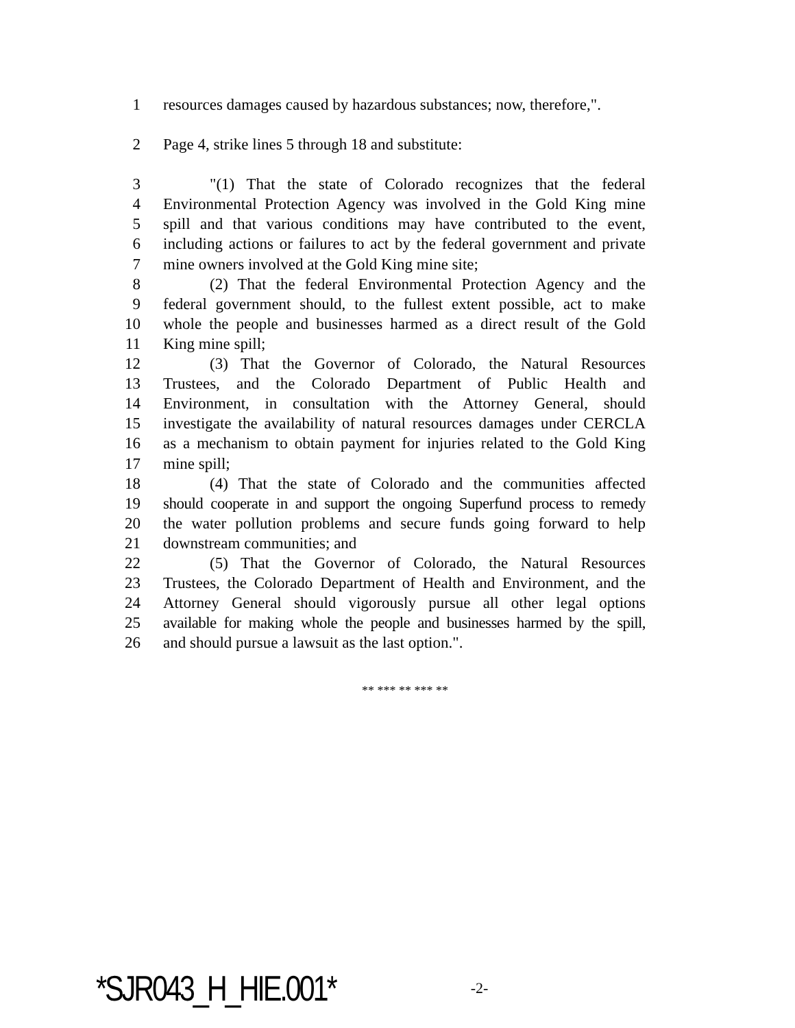1 resources damages caused by hazardous substances; now, therefore,".
2 Page 4, strike lines 5 through 18 and substitute:
3 "(1) That the state of Colorado recognizes that the federal
4 Environmental Protection Agency was involved in the Gold King mine
5 spill and that various conditions may have contributed to the event,
6 including actions or failures to act by the federal government and private
7 mine owners involved at the Gold King mine site;
8 (2) That the federal Environmental Protection Agency and the
9 federal government should, to the fullest extent possible, act to make
10 whole the people and businesses harmed as a direct result of the Gold
11 King mine spill;
12 (3) That the Governor of Colorado, the Natural Resources
13 Trustees, and the Colorado Department of Public Health and
14 Environment, in consultation with the Attorney General, should
15 investigate the availability of natural resources damages under CERCLA
16 as a mechanism to obtain payment for injuries related to the Gold King
17 mine spill;
18 (4) That the state of Colorado and the communities affected
19 should cooperate in and support the ongoing Superfund process to remedy
20 the water pollution problems and secure funds going forward to help
21 downstream communities; and
22 (5) That the Governor of Colorado, the Natural Resources
23 Trustees, the Colorado Department of Health and Environment, and the
24 Attorney General should vigorously pursue all other legal options
25 available for making whole the people and businesses harmed by the spill,
26 and should pursue a lawsuit as the last option.".
** *** ** *** **
*SJR043_H_HIE.001* -2-